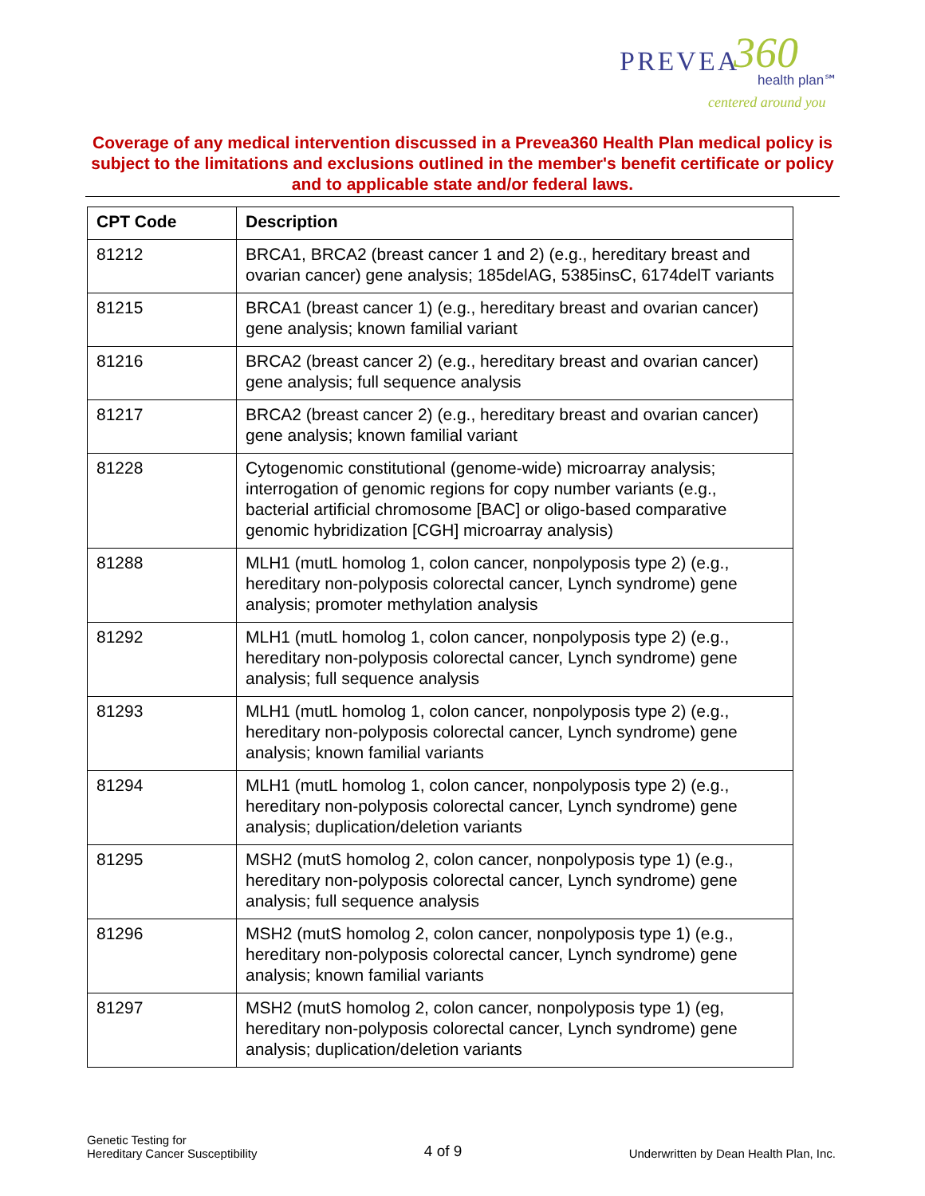PREVEA 360
health plan℠
centered around you
Coverage of any medical intervention discussed in a Prevea360 Health Plan medical policy is subject to the limitations and exclusions outlined in the member's benefit certificate or policy and to applicable state and/or federal laws.
| CPT Code | Description |
| --- | --- |
| 81212 | BRCA1, BRCA2 (breast cancer 1 and 2) (e.g., hereditary breast and ovarian cancer) gene analysis; 185delAG, 5385insC, 6174delT variants |
| 81215 | BRCA1 (breast cancer 1) (e.g., hereditary breast and ovarian cancer) gene analysis; known familial variant |
| 81216 | BRCA2 (breast cancer 2) (e.g., hereditary breast and ovarian cancer) gene analysis; full sequence analysis |
| 81217 | BRCA2 (breast cancer 2) (e.g., hereditary breast and ovarian cancer) gene analysis; known familial variant |
| 81228 | Cytogenomic constitutional (genome-wide) microarray analysis; interrogation of genomic regions for copy number variants (e.g., bacterial artificial chromosome [BAC] or oligo-based comparative genomic hybridization [CGH] microarray analysis) |
| 81288 | MLH1 (mutL homolog 1, colon cancer, nonpolyposis type 2) (e.g., hereditary non-polyposis colorectal cancer, Lynch syndrome) gene analysis; promoter methylation analysis |
| 81292 | MLH1 (mutL homolog 1, colon cancer, nonpolyposis type 2) (e.g., hereditary non-polyposis colorectal cancer, Lynch syndrome) gene analysis; full sequence analysis |
| 81293 | MLH1 (mutL homolog 1, colon cancer, nonpolyposis type 2) (e.g., hereditary non-polyposis colorectal cancer, Lynch syndrome) gene analysis; known familial variants |
| 81294 | MLH1 (mutL homolog 1, colon cancer, nonpolyposis type 2) (e.g., hereditary non-polyposis colorectal cancer, Lynch syndrome) gene analysis; duplication/deletion variants |
| 81295 | MSH2 (mutS homolog 2, colon cancer, nonpolyposis type 1) (e.g., hereditary non-polyposis colorectal cancer, Lynch syndrome) gene analysis; full sequence analysis |
| 81296 | MSH2 (mutS homolog 2, colon cancer, nonpolyposis type 1) (e.g., hereditary non-polyposis colorectal cancer, Lynch syndrome) gene analysis; known familial variants |
| 81297 | MSH2 (mutS homolog 2, colon cancer, nonpolyposis type 1) (eg, hereditary non-polyposis colorectal cancer, Lynch syndrome) gene analysis; duplication/deletion variants |
Genetic Testing for
Hereditary Cancer Susceptibility
4 of 9
Underwritten by Dean Health Plan, Inc.